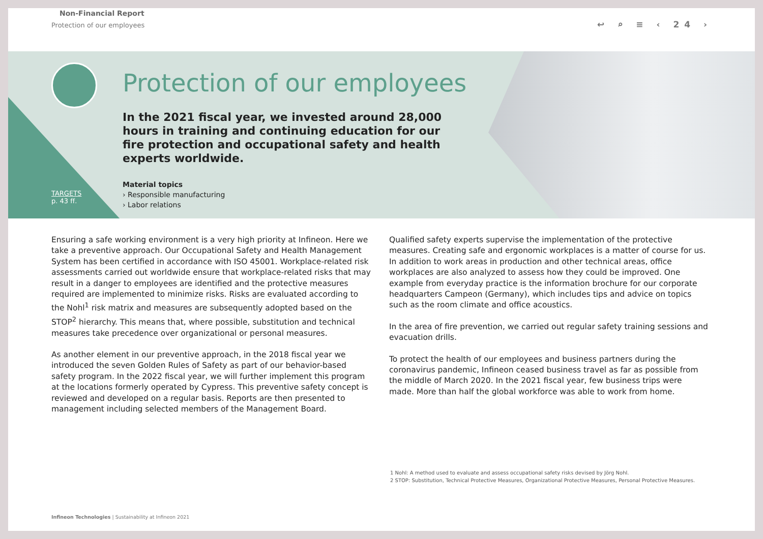Non-Financial Report
Protection of our employees ↩ ⌕ ≡ ‹ 24 ›
Protection of our employees
In the 2021 fiscal year, we invested around 28,000 hours in training and continuing education for our fire protection and occupational safety and health experts worldwide.
Material topics
› Responsible manufacturing
› Labor relations
TARGETS
p. 43 ff.
Ensuring a safe working environment is a very high priority at Infineon. Here we take a preventive approach. Our Occupational Safety and Health Management System has been certified in accordance with ISO 45001. Workplace-related risk assessments carried out worldwide ensure that workplace-related risks that may result in a danger to employees are identified and the protective measures required are implemented to minimize risks. Risks are evaluated according to the Nohl<sup>1</sup> risk matrix and measures are subsequently adopted based on the STOP<sup>2</sup> hierarchy. This means that, where possible, substitution and technical measures take precedence over organizational or personal measures.
As another element in our preventive approach, in the 2018 fiscal year we introduced the seven Golden Rules of Safety as part of our behavior-based safety program. In the 2022 fiscal year, we will further implement this program at the locations formerly operated by Cypress. This preventive safety concept is reviewed and developed on a regular basis. Reports are then presented to management including selected members of the Management Board.
Qualified safety experts supervise the implementation of the protective measures. Creating safe and ergonomic workplaces is a matter of course for us. In addition to work areas in production and other technical areas, office workplaces are also analyzed to assess how they could be improved. One example from everyday practice is the information brochure for our corporate headquarters Campeon (Germany), which includes tips and advice on topics such as the room climate and office acoustics.
In the area of fire prevention, we carried out regular safety training sessions and evacuation drills.
To protect the health of our employees and business partners during the coronavirus pandemic, Infineon ceased business travel as far as possible from the middle of March 2020. In the 2021 fiscal year, few business trips were made. More than half the global workforce was able to work from home.
1 Nohl: A method used to evaluate and assess occupational safety risks devised by Jörg Nohl.
2 STOP: Substitution, Technical Protective Measures, Organizational Protective Measures, Personal Protective Measures.
Infineon Technologies | Sustainability at Infineon 2021